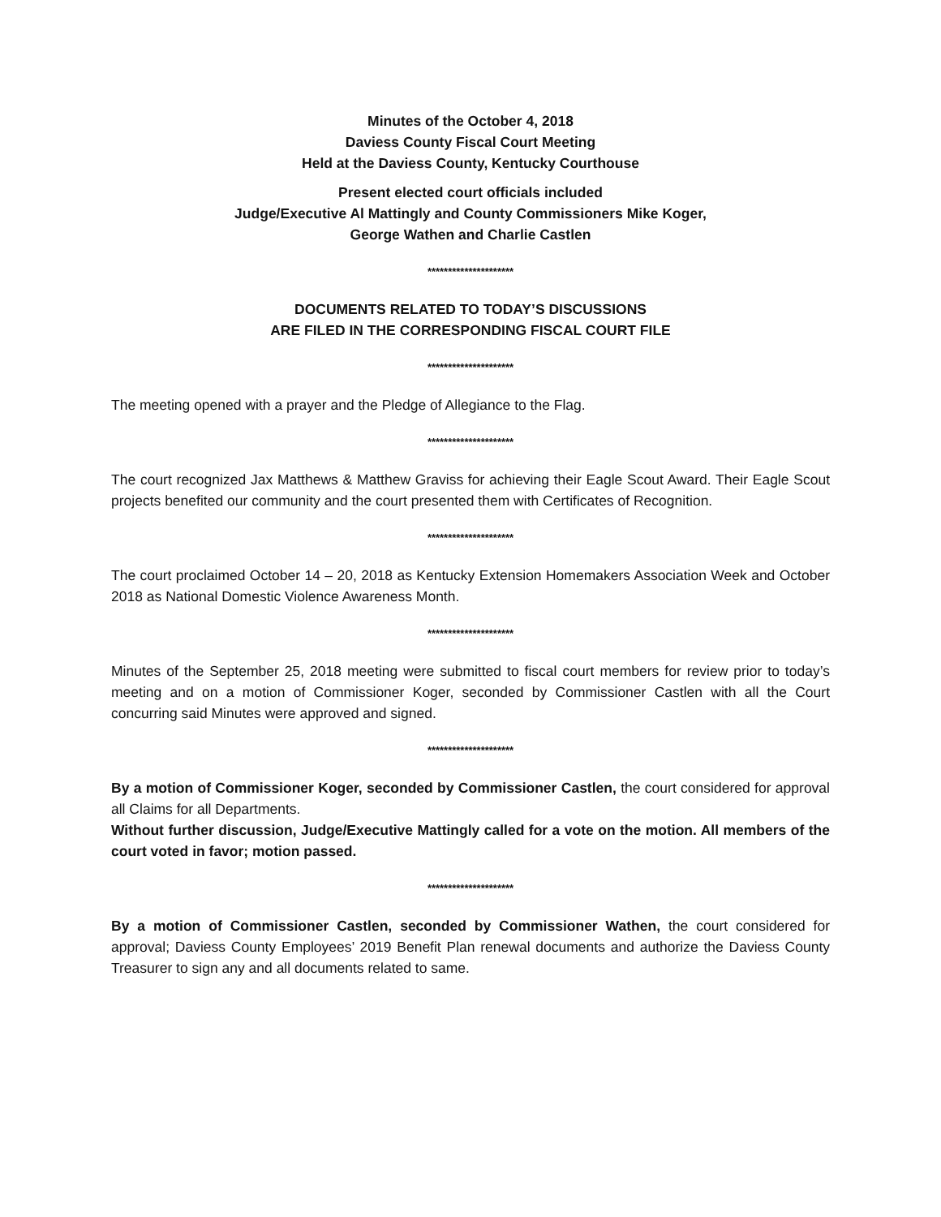Minutes of the October 4, 2018
Daviess County Fiscal Court Meeting
Held at the Daviess County, Kentucky Courthouse
Present elected court officials included
Judge/Executive Al Mattingly and County Commissioners Mike Koger,
George Wathen and Charlie Castlen
*********************
DOCUMENTS RELATED TO TODAY’S DISCUSSIONS
ARE FILED IN THE CORRESPONDING FISCAL COURT FILE
*********************
The meeting opened with a prayer and the Pledge of Allegiance to the Flag.
*********************
The court recognized Jax Matthews & Matthew Graviss for achieving their Eagle Scout Award. Their Eagle Scout projects benefited our community and the court presented them with Certificates of Recognition.
*********************
The court proclaimed October 14 – 20, 2018 as Kentucky Extension Homemakers Association Week and October 2018 as National Domestic Violence Awareness Month.
*********************
Minutes of the September 25, 2018 meeting were submitted to fiscal court members for review prior to today’s meeting and on a motion of Commissioner Koger, seconded by Commissioner Castlen with all the Court concurring said Minutes were approved and signed.
*********************
By a motion of Commissioner Koger, seconded by Commissioner Castlen, the court considered for approval all Claims for all Departments.
Without further discussion, Judge/Executive Mattingly called for a vote on the motion. All members of the court voted in favor; motion passed.
*********************
By a motion of Commissioner Castlen, seconded by Commissioner Wathen, the court considered for approval; Daviess County Employees’ 2019 Benefit Plan renewal documents and authorize the Daviess County Treasurer to sign any and all documents related to same.